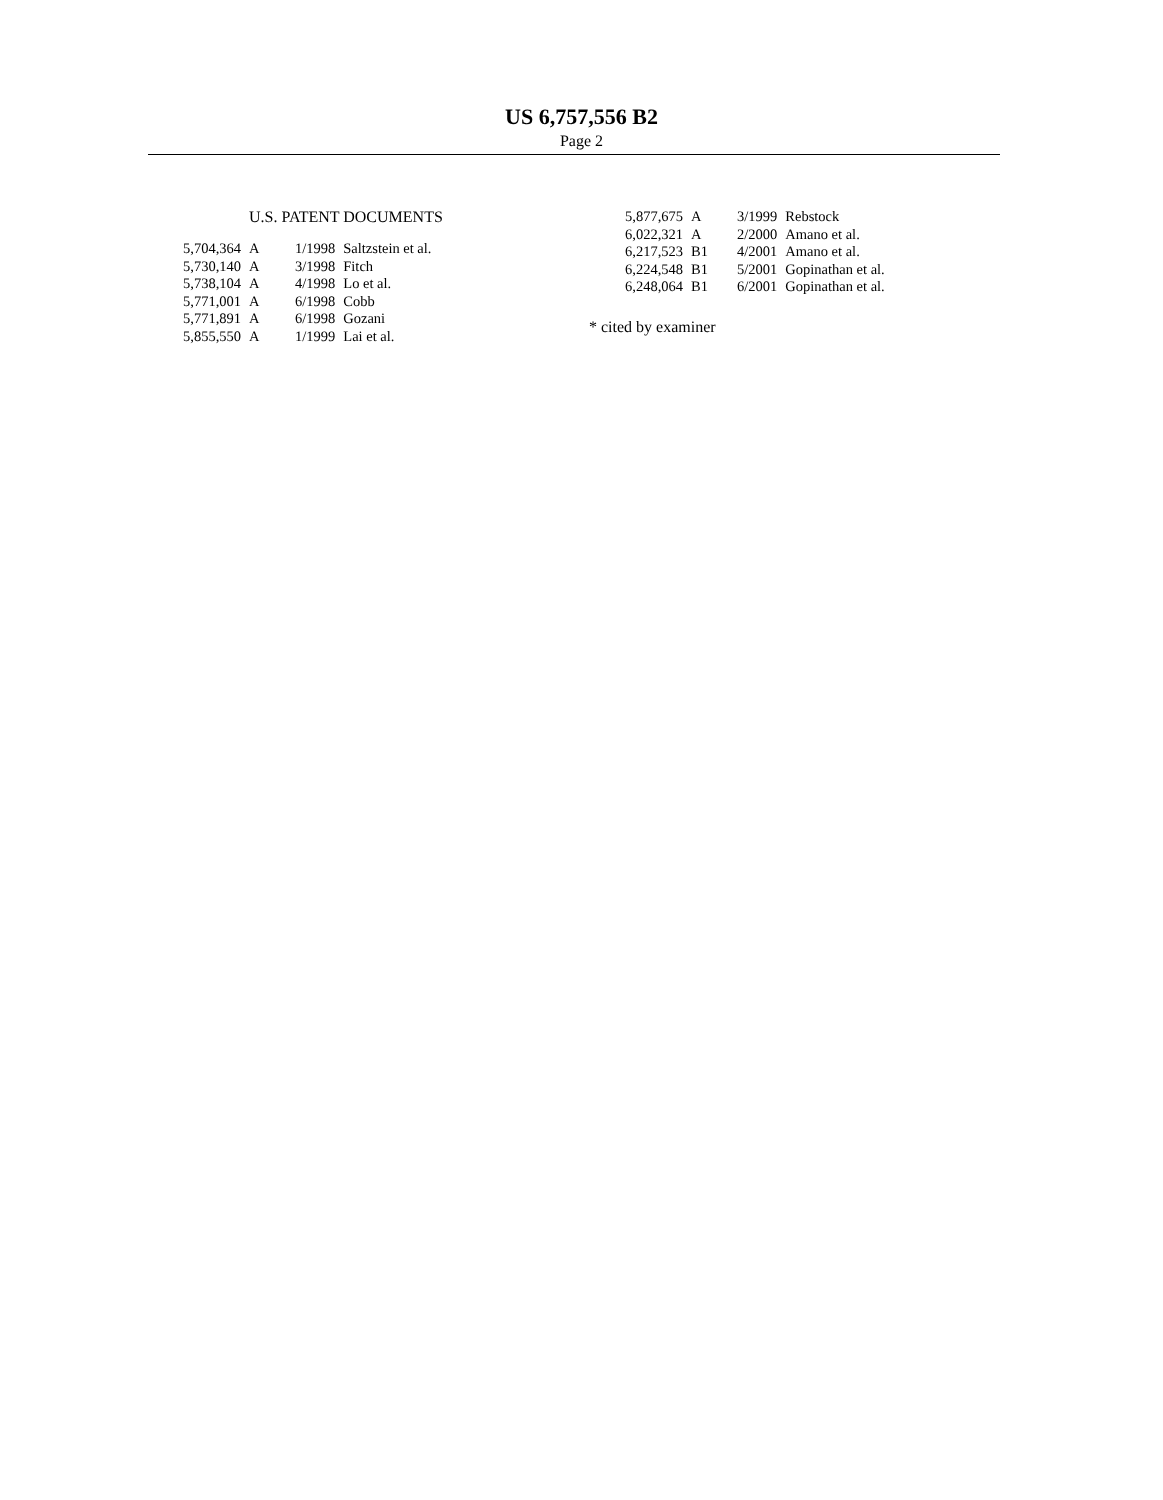US 6,757,556 B2
Page 2
U.S. PATENT DOCUMENTS
| 5,704,364 | A | 1/1998 | Saltzstein et al. |
| 5,730,140 | A | 3/1998 | Fitch |
| 5,738,104 | A | 4/1998 | Lo et al. |
| 5,771,001 | A | 6/1998 | Cobb |
| 5,771,891 | A | 6/1998 | Gozani |
| 5,855,550 | A | 1/1999 | Lai et al. |
| 5,877,675 | A | 3/1999 | Rebstock |
| 6,022,321 | A | 2/2000 | Amano et al. |
| 6,217,523 | B1 | 4/2001 | Amano et al. |
| 6,224,548 | B1 | 5/2001 | Gopinathan et al. |
| 6,248,064 | B1 | 6/2001 | Gopinathan et al. |
* cited by examiner